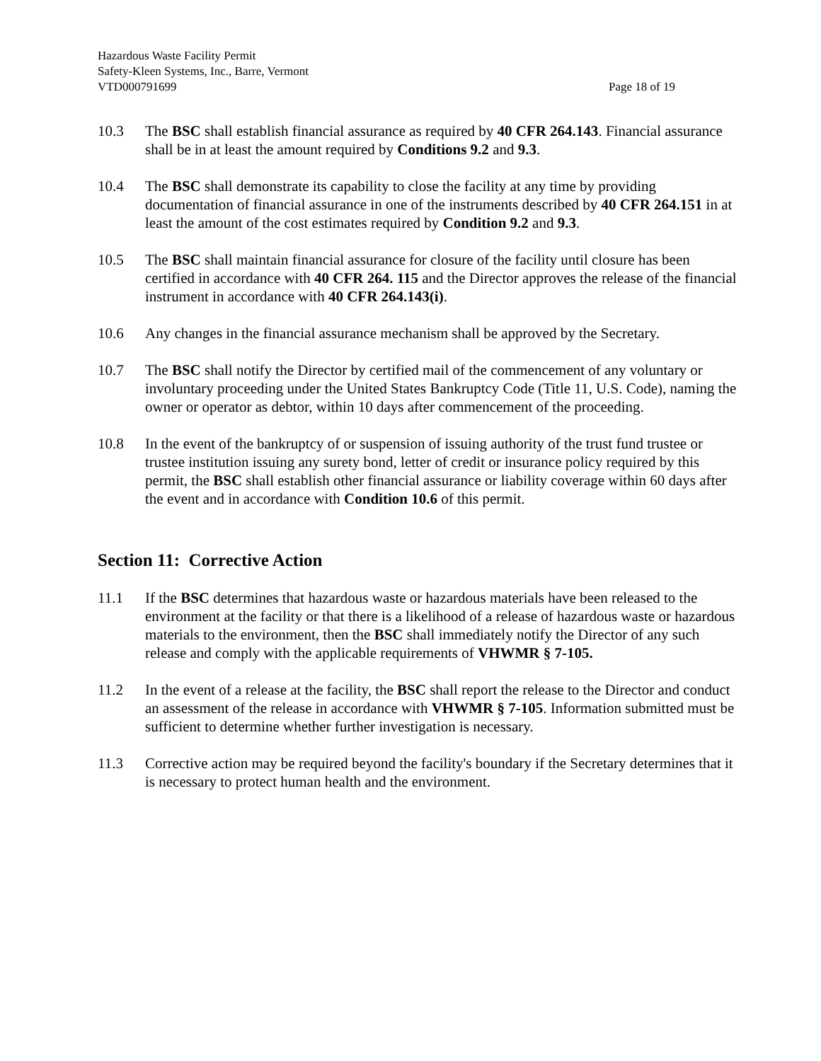Hazardous Waste Facility Permit
Safety-Kleen Systems, Inc., Barre, Vermont
VTD000791699 Page 18 of 19
10.3 The BSC shall establish financial assurance as required by 40 CFR 264.143. Financial assurance shall be in at least the amount required by Conditions 9.2 and 9.3.
10.4 The BSC shall demonstrate its capability to close the facility at any time by providing documentation of financial assurance in one of the instruments described by 40 CFR 264.151 in at least the amount of the cost estimates required by Condition 9.2 and 9.3.
10.5 The BSC shall maintain financial assurance for closure of the facility until closure has been certified in accordance with 40 CFR 264. 115 and the Director approves the release of the financial instrument in accordance with 40 CFR 264.143(i).
10.6 Any changes in the financial assurance mechanism shall be approved by the Secretary.
10.7 The BSC shall notify the Director by certified mail of the commencement of any voluntary or involuntary proceeding under the United States Bankruptcy Code (Title 11, U.S. Code), naming the owner or operator as debtor, within 10 days after commencement of the proceeding.
10.8 In the event of the bankruptcy of or suspension of issuing authority of the trust fund trustee or trustee institution issuing any surety bond, letter of credit or insurance policy required by this permit, the BSC shall establish other financial assurance or liability coverage within 60 days after the event and in accordance with Condition 10.6 of this permit.
Section 11: Corrective Action
11.1 If the BSC determines that hazardous waste or hazardous materials have been released to the environment at the facility or that there is a likelihood of a release of hazardous waste or hazardous materials to the environment, then the BSC shall immediately notify the Director of any such release and comply with the applicable requirements of VHWMR § 7-105.
11.2 In the event of a release at the facility, the BSC shall report the release to the Director and conduct an assessment of the release in accordance with VHWMR § 7-105. Information submitted must be sufficient to determine whether further investigation is necessary.
11.3 Corrective action may be required beyond the facility's boundary if the Secretary determines that it is necessary to protect human health and the environment.